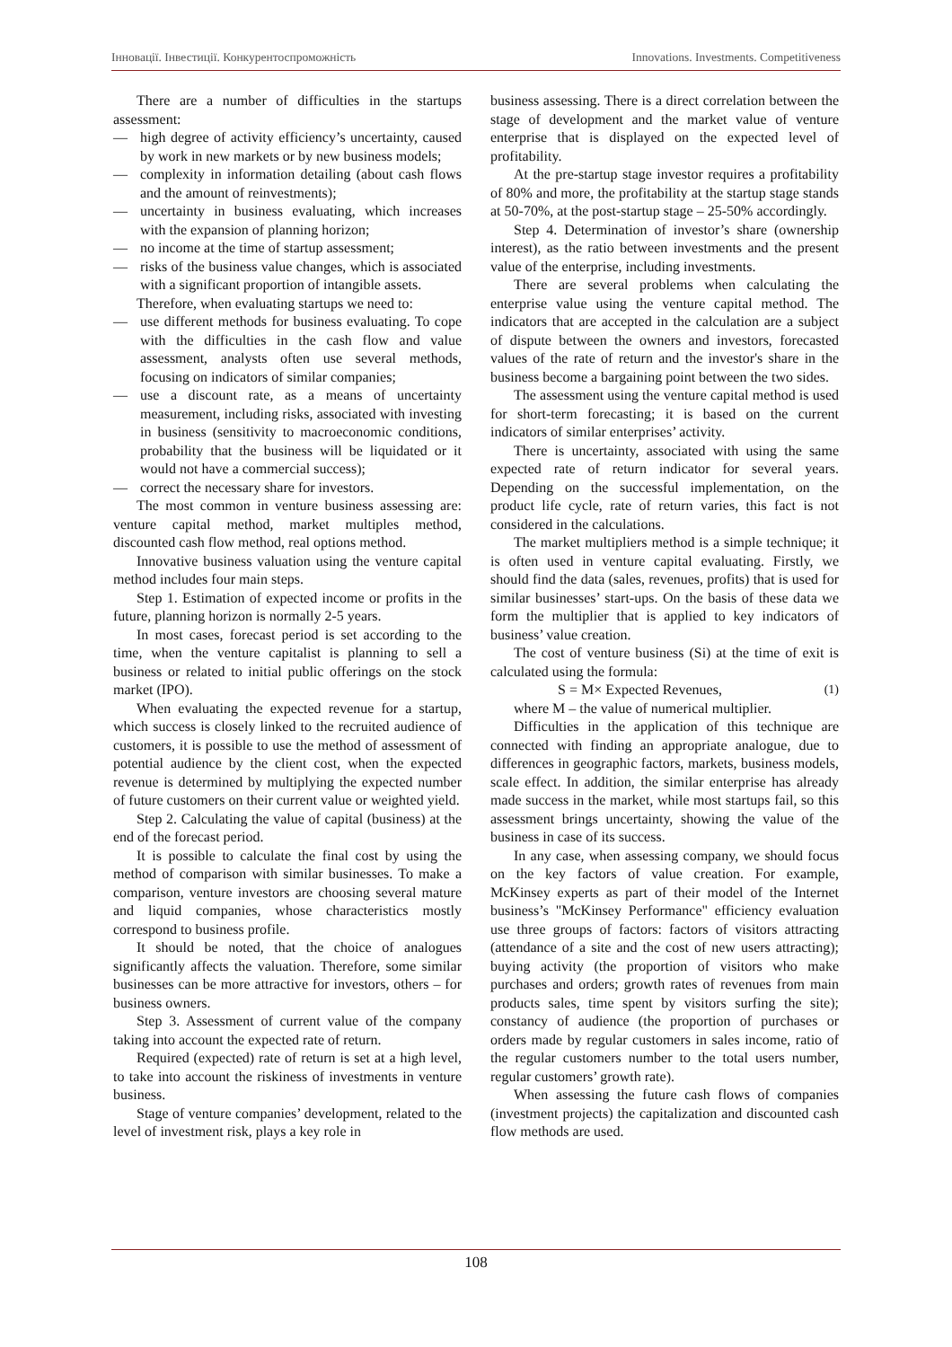Інновації. Інвестиції. Конкурентоспроможність Innovations. Investments. Competitiveness
There are a number of difficulties in the startups assessment:
— high degree of activity efficiency’s uncertainty, caused by work in new markets or by new business models;
— complexity in information detailing (about cash flows and the amount of reinvestments);
— uncertainty in business evaluating, which increases with the expansion of planning horizon;
— no income at the time of startup assessment;
— risks of the business value changes, which is associated with a significant proportion of intangible assets.
Therefore, when evaluating startups we need to:
— use different methods for business evaluating. To cope with the difficulties in the cash flow and value assessment, analysts often use several methods, focusing on indicators of similar companies;
— use a discount rate, as a means of uncertainty measurement, including risks, associated with investing in business (sensitivity to macroeconomic conditions, probability that the business will be liquidated or it would not have a commercial success);
— correct the necessary share for investors.
The most common in venture business assessing are: venture capital method, market multiples method, discounted cash flow method, real options method.
Innovative business valuation using the venture capital method includes four main steps.
Step 1. Estimation of expected income or profits in the future, planning horizon is normally 2-5 years.
In most cases, forecast period is set according to the time, when the venture capitalist is planning to sell a business or related to initial public offerings on the stock market (IPO).
When evaluating the expected revenue for a startup, which success is closely linked to the recruited audience of customers, it is possible to use the method of assessment of potential audience by the client cost, when the expected revenue is determined by multiplying the expected number of future customers on their current value or weighted yield.
Step 2. Calculating the value of capital (business) at the end of the forecast period.
It is possible to calculate the final cost by using the method of comparison with similar businesses. To make a comparison, venture investors are choosing several mature and liquid companies, whose characteristics mostly correspond to business profile.
It should be noted, that the choice of analogues significantly affects the valuation. Therefore, some similar businesses can be more attractive for investors, others – for business owners.
Step 3. Assessment of current value of the company taking into account the expected rate of return.
Required (expected) rate of return is set at a high level, to take into account the riskiness of investments in venture business.
Stage of venture companies’ development, related to the level of investment risk, plays a key role in
business assessing. There is a direct correlation between the stage of development and the market value of venture enterprise that is displayed on the expected level of profitability.
At the pre-startup stage investor requires a profitability of 80% and more, the profitability at the startup stage stands at 50-70%, at the post-startup stage – 25-50% accordingly.
Step 4. Determination of investor’s share (ownership interest), as the ratio between investments and the present value of the enterprise, including investments.
There are several problems when calculating the enterprise value using the venture capital method. The indicators that are accepted in the calculation are a subject of dispute between the owners and investors, forecasted values of the rate of return and the investor's share in the business become a bargaining point between the two sides.
The assessment using the venture capital method is used for short-term forecasting; it is based on the current indicators of similar enterprises’ activity.
There is uncertainty, associated with using the same expected rate of return indicator for several years. Depending on the successful implementation, on the product life cycle, rate of return varies, this fact is not considered in the calculations.
The market multipliers method is a simple technique; it is often used in venture capital evaluating. Firstly, we should find the data (sales, revenues, profits) that is used for similar businesses’ start-ups. On the basis of these data we form the multiplier that is applied to key indicators of business’ value creation.
The cost of venture business (Si) at the time of exit is calculated using the formula:
S = M× Expected Revenues, (1)
where M – the value of numerical multiplier.
Difficulties in the application of this technique are connected with finding an appropriate analogue, due to differences in geographic factors, markets, business models, scale effect. In addition, the similar enterprise has already made success in the market, while most startups fail, so this assessment brings uncertainty, showing the value of the business in case of its success.
In any case, when assessing company, we should focus on the key factors of value creation. For example, McKinsey experts as part of their model of the Internet business’s "McKinsey Performance" efficiency evaluation use three groups of factors: factors of visitors attracting (attendance of a site and the cost of new users attracting); buying activity (the proportion of visitors who make purchases and orders; growth rates of revenues from main products sales, time spent by visitors surfing the site); constancy of audience (the proportion of purchases or orders made by regular customers in sales income, ratio of the regular customers number to the total users number, regular customers’ growth rate).
When assessing the future cash flows of companies (investment projects) the capitalization and discounted cash flow methods are used.
108